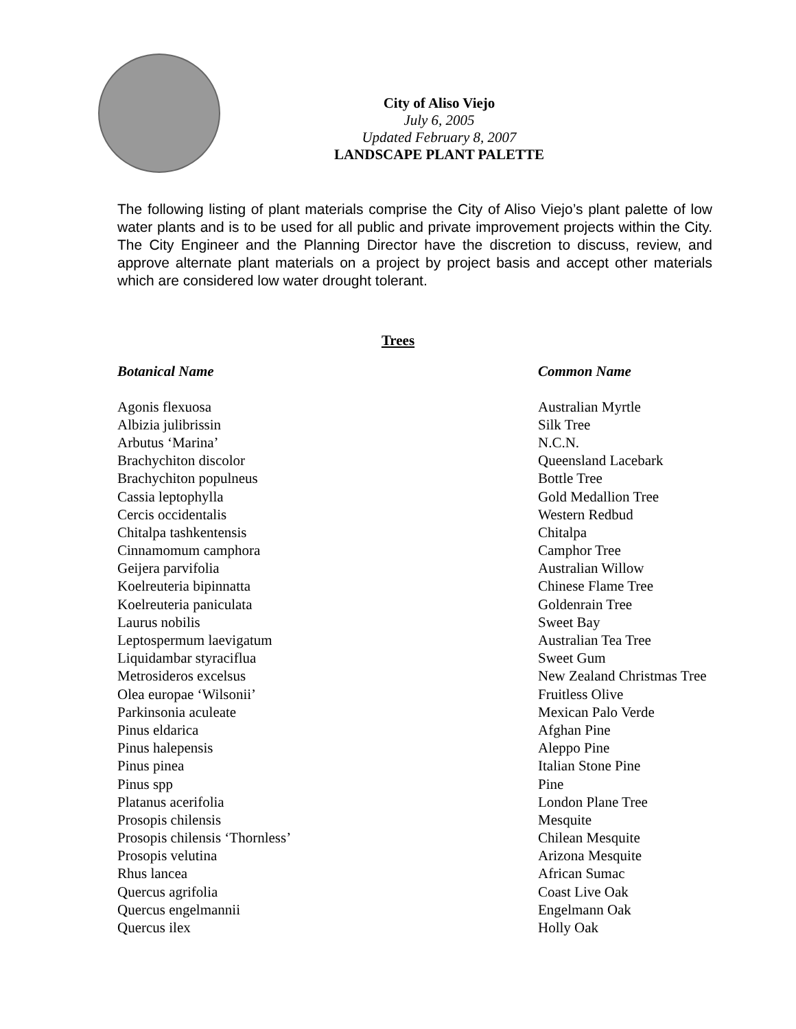City of Aliso Viejo
July 6, 2005
Updated February 8, 2007
LANDSCAPE PLANT PALETTE
The following listing of plant materials comprise the City of Aliso Viejo’s plant palette of low water plants and is to be used for all public and private improvement projects within the City. The City Engineer and the Planning Director have the discretion to discuss, review, and approve alternate plant materials on a project by project basis and accept other materials which are considered low water drought tolerant.
Trees
| Botanical Name | Common Name |
| --- | --- |
| Agonis flexuosa | Australian Myrtle |
| Albizia julibrissin | Silk Tree |
| Arbutus ‘Marina’ | N.C.N. |
| Brachychiton discolor | Queensland Lacebark |
| Brachychiton populneus | Bottle Tree |
| Cassia leptophylla | Gold Medallion Tree |
| Cercis occidentalis | Western Redbud |
| Chitalpa tashkentensis | Chitalpa |
| Cinnamomum camphora | Camphor Tree |
| Geijera parvifolia | Australian Willow |
| Koelreuteria bipinnatta | Chinese Flame Tree |
| Koelreuteria paniculata | Goldenrain Tree |
| Laurus nobilis | Sweet Bay |
| Leptospermum laevigatum | Australian Tea Tree |
| Liquidambar styraciflua | Sweet Gum |
| Metrosideros excelsus | New Zealand Christmas Tree |
| Olea europae ‘Wilsonii’ | Fruitless Olive |
| Parkinsonia aculeate | Mexican Palo Verde |
| Pinus eldarica | Afghan Pine |
| Pinus halepensis | Aleppo Pine |
| Pinus pinea | Italian Stone Pine |
| Pinus spp | Pine |
| Platanus acerifolia | London Plane Tree |
| Prosopis chilensis | Mesquite |
| Prosopis chilensis ‘Thornless’ | Chilean Mesquite |
| Prosopis velutina | Arizona Mesquite |
| Rhus lancea | African Sumac |
| Quercus agrifolia | Coast Live Oak |
| Quercus engelmannii | Engelmann Oak |
| Quercus ilex | Holly Oak |